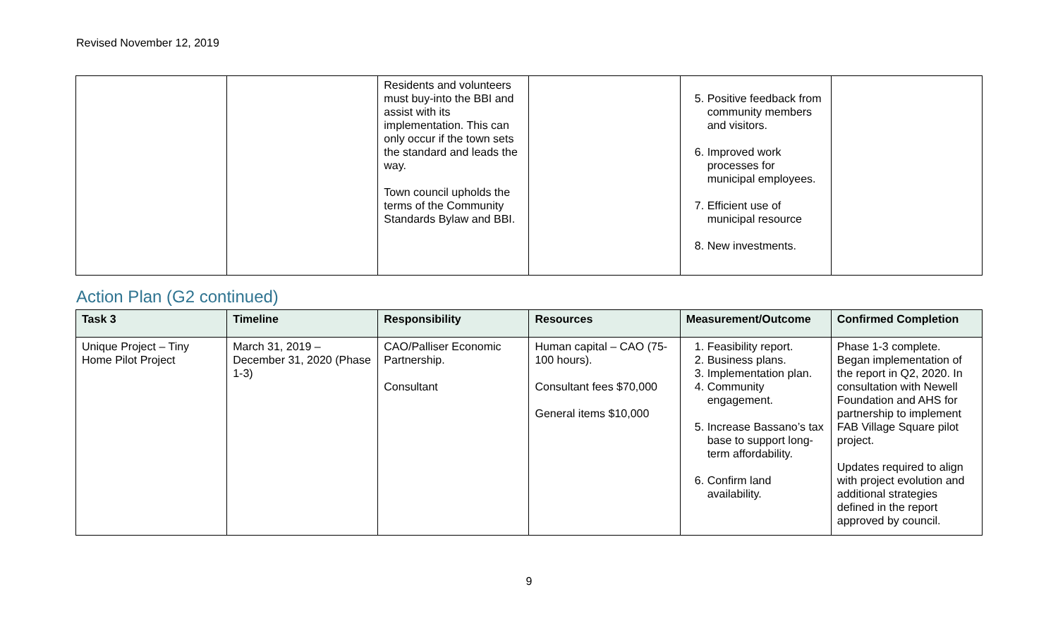Revised November 12, 2019
| | | Residents and volunteers must buy-into the BBI and assist with its implementation. This can only occur if the town sets the standard and leads the way. Town council upholds the terms of the Community Standards Bylaw and BBI. | | 5. Positive feedback from community members and visitors. 6. Improved work processes for municipal employees. 7. Efficient use of municipal resource 8. New investments. | |
Action Plan (G2 continued)
| Task 3 | Timeline | Responsibility | Resources | Measurement/Outcome | Confirmed Completion |
| --- | --- | --- | --- | --- | --- |
| Unique Project – Tiny Home Pilot Project | March 31, 2019 – December 31, 2020 (Phase 1-3) | CAO/Palliser Economic Partnership. Consultant | Human capital – CAO (75-100 hours). Consultant fees $70,000 General items $10,000 | 1. Feasibility report. 2. Business plans. 3. Implementation plan. 4. Community engagement. 5. Increase Bassano’s tax base to support long-term affordability. 6. Confirm land availability. | Phase 1-3 complete. Began implementation of the report in Q2, 2020. In consultation with Newell Foundation and AHS for partnership to implement FAB Village Square pilot project. Updates required to align with project evolution and additional strategies defined in the report approved by council. |
9